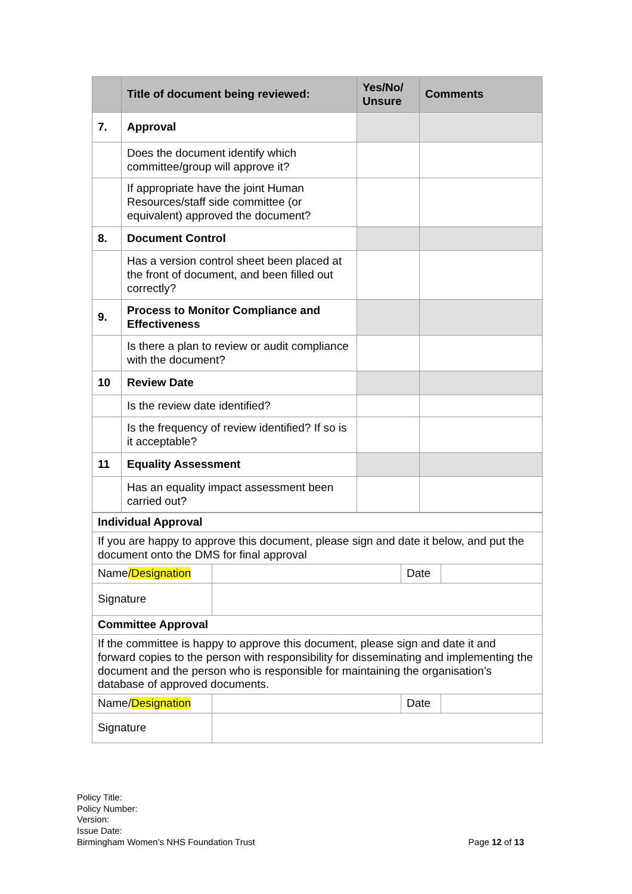| | Title of document being reviewed: | Yes/No/ Unsure | Comments |
| --- | --- | --- | --- |
| 7. | Approval | | |
| | Does the document identify which committee/group will approve it? | | |
| | If appropriate have the joint Human Resources/staff side committee (or equivalent) approved the document? | | |
| 8. | Document Control | | |
| | Has a version control sheet been placed at the front of document, and been filled out correctly? | | |
| 9. | Process to Monitor Compliance and Effectiveness | | |
| | Is there a plan to review or audit compliance with the document? | | |
| 10 | Review Date | | |
| | Is the review date identified? | | |
| | Is the frequency of review identified? If so is it acceptable? | | |
| 11 | Equality Assessment | | |
| | Has an equality impact assessment been carried out? | | |
| Individual Approval | | | |
| If you are happy to approve this document, please sign and date it below, and put the document onto the DMS for final approval | | | |
| Name /Designation | | Date | |
| Signature | | | |
| Committee Approval | | | |
| If the committee is happy to approve this document, please sign and date it and forward copies to the person with responsibility for disseminating and implementing the document and the person who is responsible for maintaining the organisation’s database of approved documents. | | | |
| Name/ Designation | | Date | |
| Signature | | | |
Policy Title:
Policy Number:
Version:
Issue Date:
Birmingham Women’s NHS Foundation Trust
Page 12 of 13